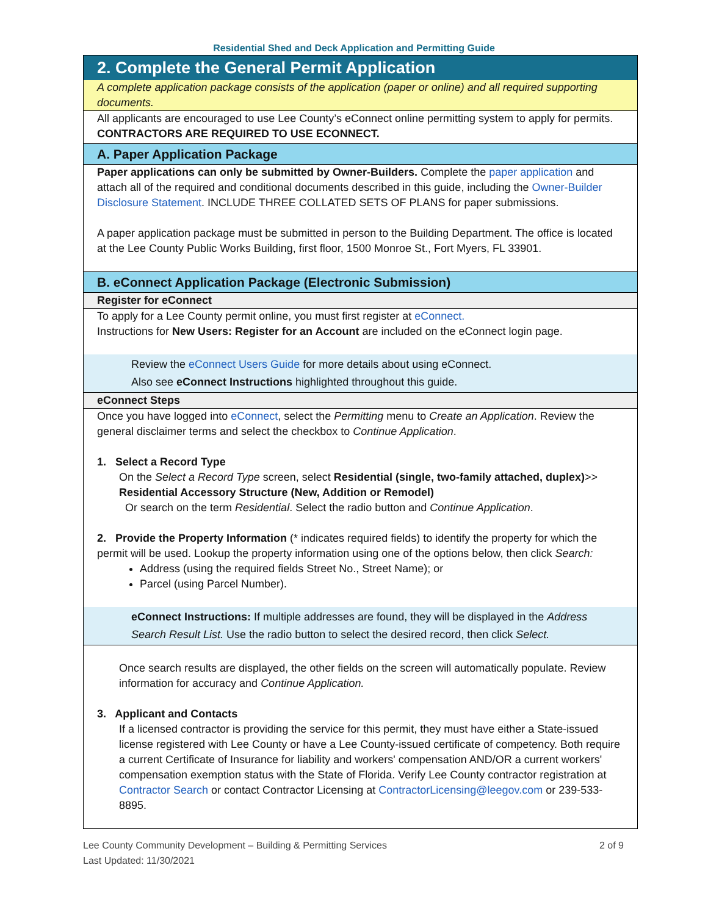Residential Shed and Deck Application and Permitting Guide
2. Complete the General Permit Application
A complete application package consists of the application (paper or online) and all required supporting documents.
All applicants are encouraged to use Lee County’s eConnect online permitting system to apply for permits. CONTRACTORS ARE REQUIRED TO USE ECONNECT.
A. Paper Application Package
Paper applications can only be submitted by Owner-Builders. Complete the paper application and attach all of the required and conditional documents described in this guide, including the Owner-Builder Disclosure Statement. INCLUDE THREE COLLATED SETS OF PLANS for paper submissions.
A paper application package must be submitted in person to the Building Department. The office is located at the Lee County Public Works Building, first floor, 1500 Monroe St., Fort Myers, FL 33901.
B. eConnect Application Package (Electronic Submission)
Register for eConnect
To apply for a Lee County permit online, you must first register at eConnect.
Instructions for New Users: Register for an Account are included on the eConnect login page.
Review the eConnect Users Guide for more details about using eConnect.
Also see eConnect Instructions highlighted throughout this guide.
eConnect Steps
Once you have logged into eConnect, select the Permitting menu to Create an Application. Review the general disclaimer terms and select the checkbox to Continue Application.
1. Select a Record Type
On the Select a Record Type screen, select Residential (single, two-family attached, duplex)>> Residential Accessory Structure (New, Addition or Remodel)
Or search on the term Residential. Select the radio button and Continue Application.
2. Provide the Property Information (* indicates required fields) to identify the property for which the permit will be used. Lookup the property information using one of the options below, then click Search:
Address (using the required fields Street No., Street Name); or
Parcel (using Parcel Number).
eConnect Instructions: If multiple addresses are found, they will be displayed in the Address Search Result List. Use the radio button to select the desired record, then click Select.
Once search results are displayed, the other fields on the screen will automatically populate. Review information for accuracy and Continue Application.
3. Applicant and Contacts
If a licensed contractor is providing the service for this permit, they must have either a State-issued license registered with Lee County or have a Lee County-issued certificate of competency. Both require a current Certificate of Insurance for liability and workers' compensation AND/OR a current workers' compensation exemption status with the State of Florida. Verify Lee County contractor registration at Contractor Search or contact Contractor Licensing at ContractorLicensing@leegov.com or 239-533-8895.
Lee County Community Development – Building & Permitting Services
Last Updated: 11/30/2021 2 of 9